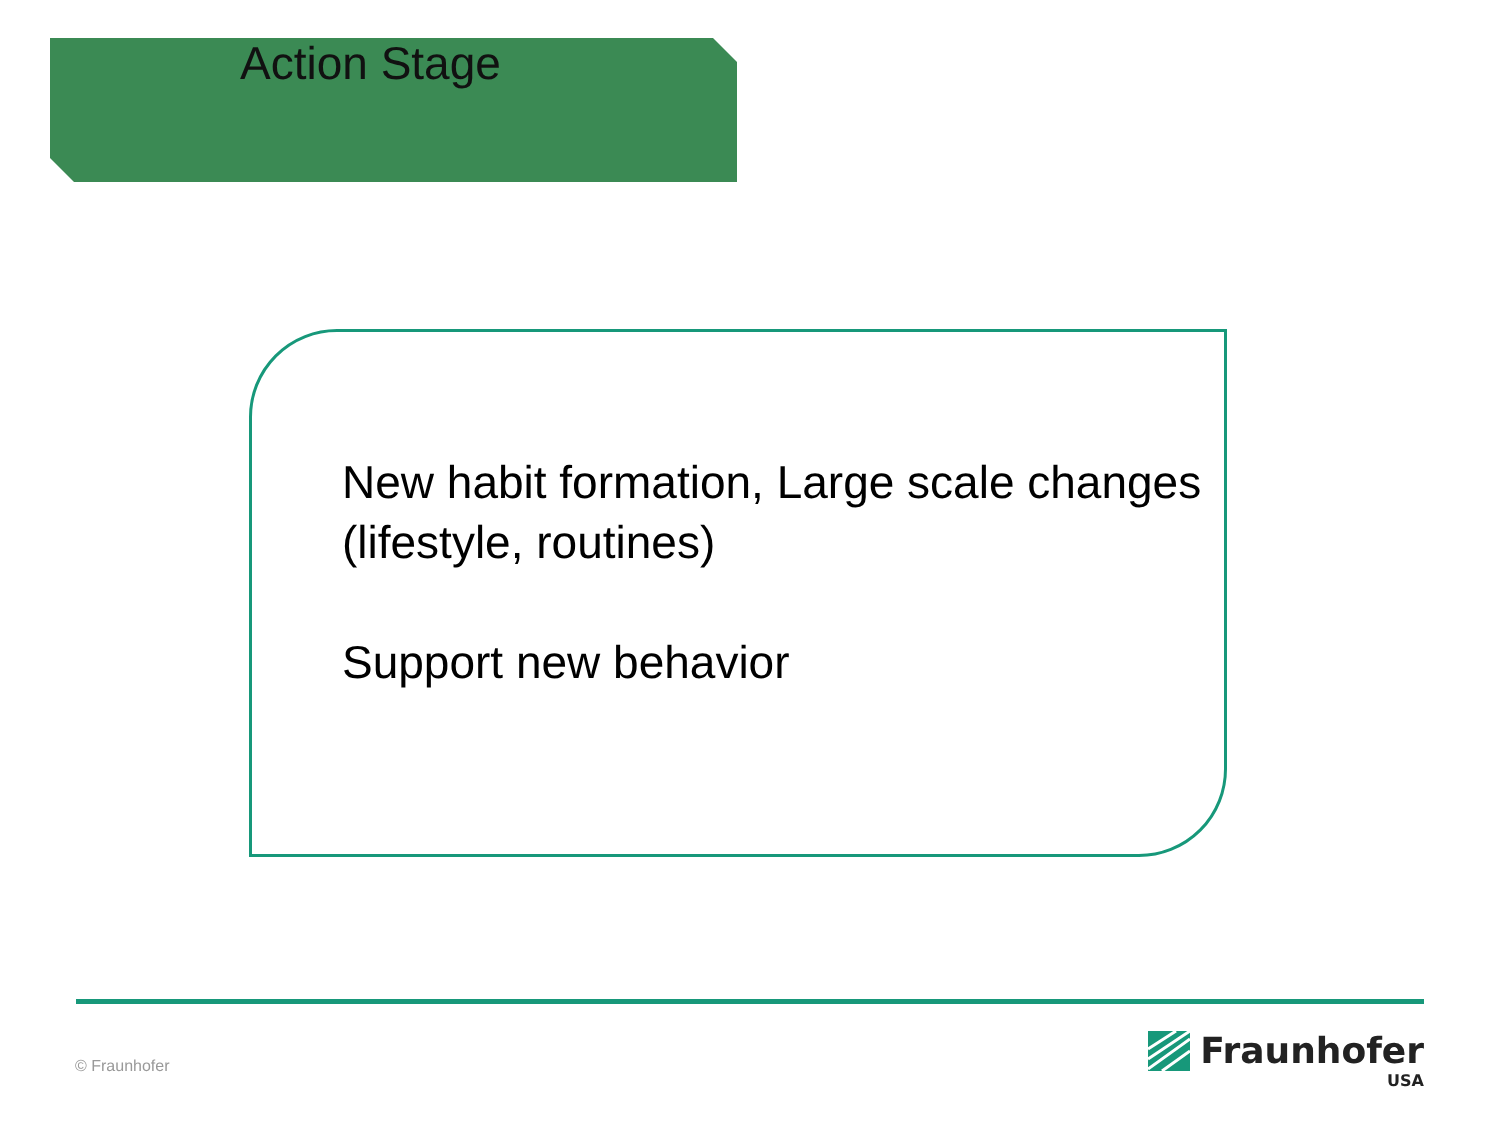Action Stage
New habit formation, Large scale changes (lifestyle, routines)
Support new behavior
© Fraunhofer
Fraunhofer
USA